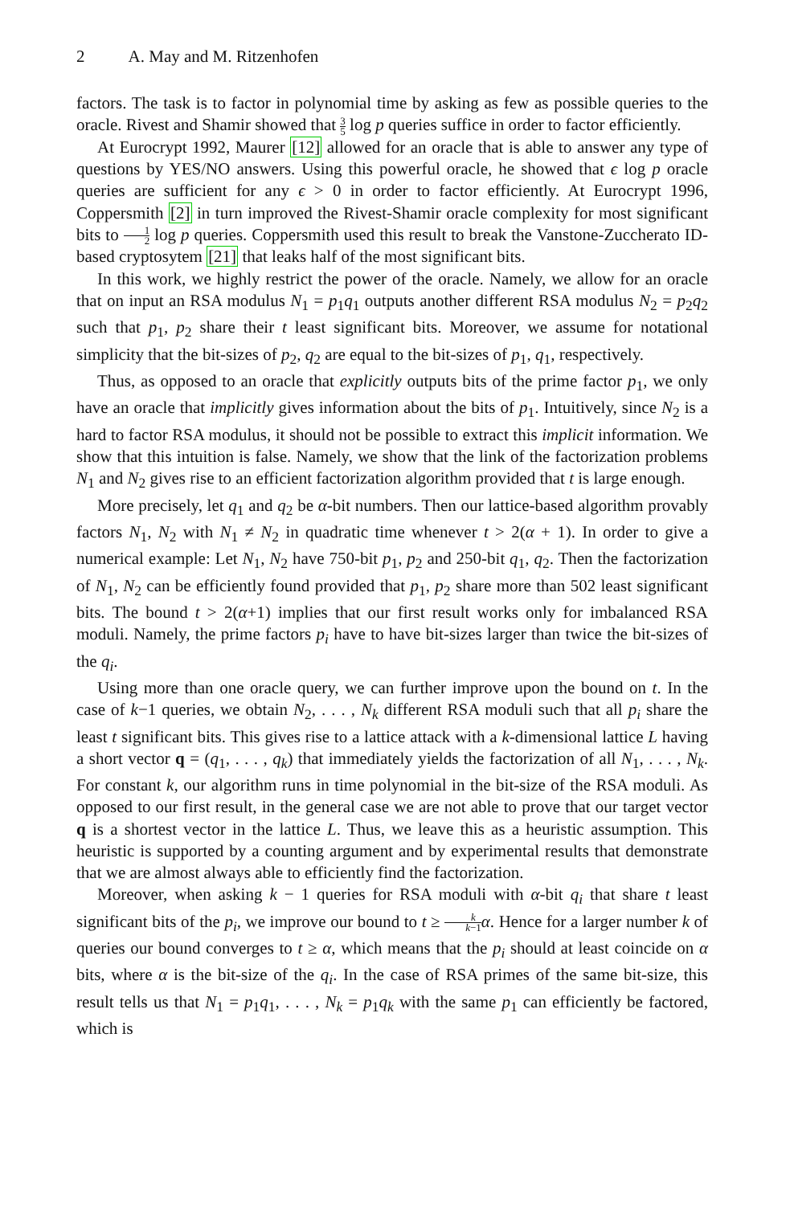2 A. May and M. Ritzenhofen
factors. The task is to factor in polynomial time by asking as few as possible queries to the oracle. Rivest and Shamir showed that 3 5 log p queries suffice in order to factor efficiently.
At Eurocrypt 1992, Maurer [12] allowed for an oracle that is able to answer any type of questions by YES/NO answers. Using this powerful oracle, he showed that ϵ log p oracle queries are sufficient for any ϵ > 0 in order to factor efficiently. At Eurocrypt 1996, Coppersmith [2] in turn improved the Rivest-Shamir oracle complexity for most significant bits to 1 2 log p queries. Coppersmith used this result to break the Vanstone-Zuccherato ID-based cryptosytem [21] that leaks half of the most significant bits.
In this work, we highly restrict the power of the oracle. Namely, we allow for an oracle that on input an RSA modulus N<sub>1</sub> = p<sub>1</sub>q<sub>1</sub> outputs another different RSA modulus N<sub>2</sub> = p<sub>2</sub>q<sub>2</sub> such that p<sub>1</sub>, p<sub>2</sub> share their t least significant bits. Moreover, we assume for notational simplicity that the bit-sizes of p<sub>2</sub>, q<sub>2</sub> are equal to the bit-sizes of p<sub>1</sub>, q<sub>1</sub>, respectively.
Thus, as opposed to an oracle that explicitly outputs bits of the prime factor p<sub>1</sub>, we only have an oracle that implicitly gives information about the bits of p<sub>1</sub>. Intuitively, since N<sub>2</sub> is a hard to factor RSA modulus, it should not be possible to extract this implicit information. We show that this intuition is false. Namely, we show that the link of the factorization problems N<sub>1</sub> and N<sub>2</sub> gives rise to an efficient factorization algorithm provided that t is large enough.
More precisely, let q<sub>1</sub> and q<sub>2</sub> be α-bit numbers. Then our lattice-based algorithm provably factors N<sub>1</sub>, N<sub>2</sub> with N<sub>1</sub> ≠ N<sub>2</sub> in quadratic time whenever t > 2(α + 1). In order to give a numerical example: Let N<sub>1</sub>, N<sub>2</sub> have 750-bit p<sub>1</sub>, p<sub>2</sub> and 250-bit q<sub>1</sub>, q<sub>2</sub>. Then the factorization of N<sub>1</sub>, N<sub>2</sub> can be efficiently found provided that p<sub>1</sub>, p<sub>2</sub> share more than 502 least significant bits. The bound t > 2(α+1) implies that our first result works only for imbalanced RSA moduli. Namely, the prime factors p<sub>i</sub> have to have bit-sizes larger than twice the bit-sizes of the q<sub>i</sub>.
Using more than one oracle query, we can further improve upon the bound on t. In the case of k−1 queries, we obtain N<sub>2</sub>, . . . , N<sub>k</sub> different RSA moduli such that all p<sub>i</sub> share the least t significant bits. This gives rise to a lattice attack with a k-dimensional lattice L having a short vector q = (q<sub>1</sub>, . . . , q<sub>k</sub>) that immediately yields the factorization of all N<sub>1</sub>, . . . , N<sub>k</sub>. For constant k, our algorithm runs in time polynomial in the bit-size of the RSA moduli. As opposed to our first result, in the general case we are not able to prove that our target vector q is a shortest vector in the lattice L. Thus, we leave this as a heuristic assumption. This heuristic is supported by a counting argument and by experimental results that demonstrate that we are almost always able to efficiently find the factorization.
Moreover, when asking k − 1 queries for RSA moduli with α-bit q<sub>i</sub> that share t least significant bits of the p<sub>i</sub>, we improve our bound to t ≥ k k−1 α. Hence for a larger number k of queries our bound converges to t ≥ α, which means that the p<sub>i</sub> should at least coincide on α bits, where α is the bit-size of the q<sub>i</sub>. In the case of RSA primes of the same bit-size, this result tells us that N<sub>1</sub> = p<sub>1</sub>q<sub>1</sub>, . . . , N<sub>k</sub> = p<sub>1</sub>q<sub>k</sub> with the same p<sub>1</sub> can efficiently be factored, which is